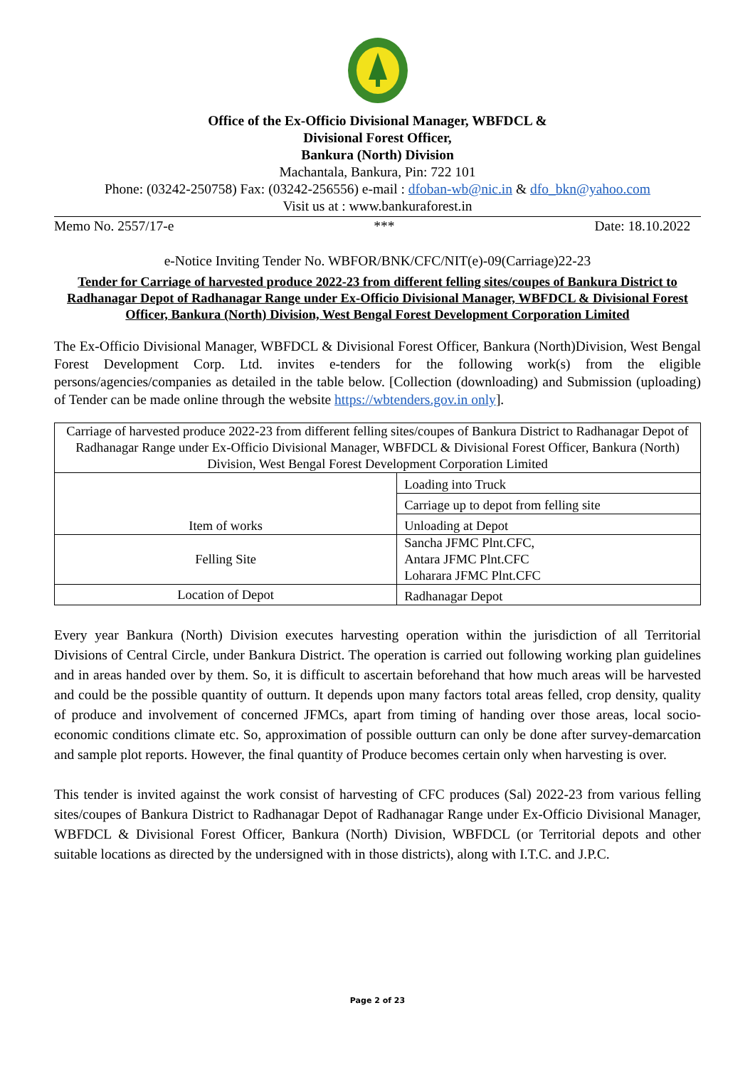Office of the Ex-Officio Divisional Manager, WBFDCL &
Divisional Forest Officer,
Bankura (North) Division
Machantala, Bankura, Pin: 722 101
Phone: (03242-250758) Fax: (03242-256556) e-mail : dfoban-wb@nic.in & dfo_bkn@yahoo.com
Visit us at : www.bankuraforest.in
Memo No. 2557/17-e *** Date: 18.10.2022
e-Notice Inviting Tender No. WBFOR/BNK/CFC/NIT(e)-09(Carriage)22-23
Tender for Carriage of harvested produce 2022-23 from different felling sites/coupes of Bankura District to Radhanagar Depot of Radhanagar Range under Ex-Officio Divisional Manager, WBFDCL & Divisional Forest Officer, Bankura (North) Division, West Bengal Forest Development Corporation Limited
The Ex-Officio Divisional Manager, WBFDCL & Divisional Forest Officer, Bankura (North)Division, West Bengal Forest Development Corp. Ltd. invites e-tenders for the following work(s) from the eligible persons/agencies/companies as detailed in the table below. [Collection (downloading) and Submission (uploading) of Tender can be made online through the website https://wbtenders.gov.in only].
| Carriage of harvested produce 2022-23 from different felling sites/coupes of Bankura District to Radhanagar Depot of Radhanagar Range under Ex-Officio Divisional Manager, WBFDCL & Divisional Forest Officer, Bankura (North) Division, West Bengal Forest Development Corporation Limited | |
| Item of works | Loading into Truck |
| | Carriage up to depot from felling site |
| | Unloading at Depot |
| Felling Site | Sancha JFMC Plnt.CFC, Antara JFMC Plnt.CFC Loharara JFMC Plnt.CFC |
| Location of Depot | Radhanagar Depot |
Every year Bankura (North) Division executes harvesting operation within the jurisdiction of all Territorial Divisions of Central Circle, under Bankura District. The operation is carried out following working plan guidelines and in areas handed over by them. So, it is difficult to ascertain beforehand that how much areas will be harvested and could be the possible quantity of outturn. It depends upon many factors total areas felled, crop density, quality of produce and involvement of concerned JFMCs, apart from timing of handing over those areas, local socio-economic conditions climate etc. So, approximation of possible outturn can only be done after survey-demarcation and sample plot reports. However, the final quantity of Produce becomes certain only when harvesting is over.
This tender is invited against the work consist of harvesting of CFC produces (Sal) 2022-23 from various felling sites/coupes of Bankura District to Radhanagar Depot of Radhanagar Range under Ex-Officio Divisional Manager, WBFDCL & Divisional Forest Officer, Bankura (North) Division, WBFDCL (or Territorial depots and other suitable locations as directed by the undersigned with in those districts), along with I.T.C. and J.P.C.
Page 2 of 23